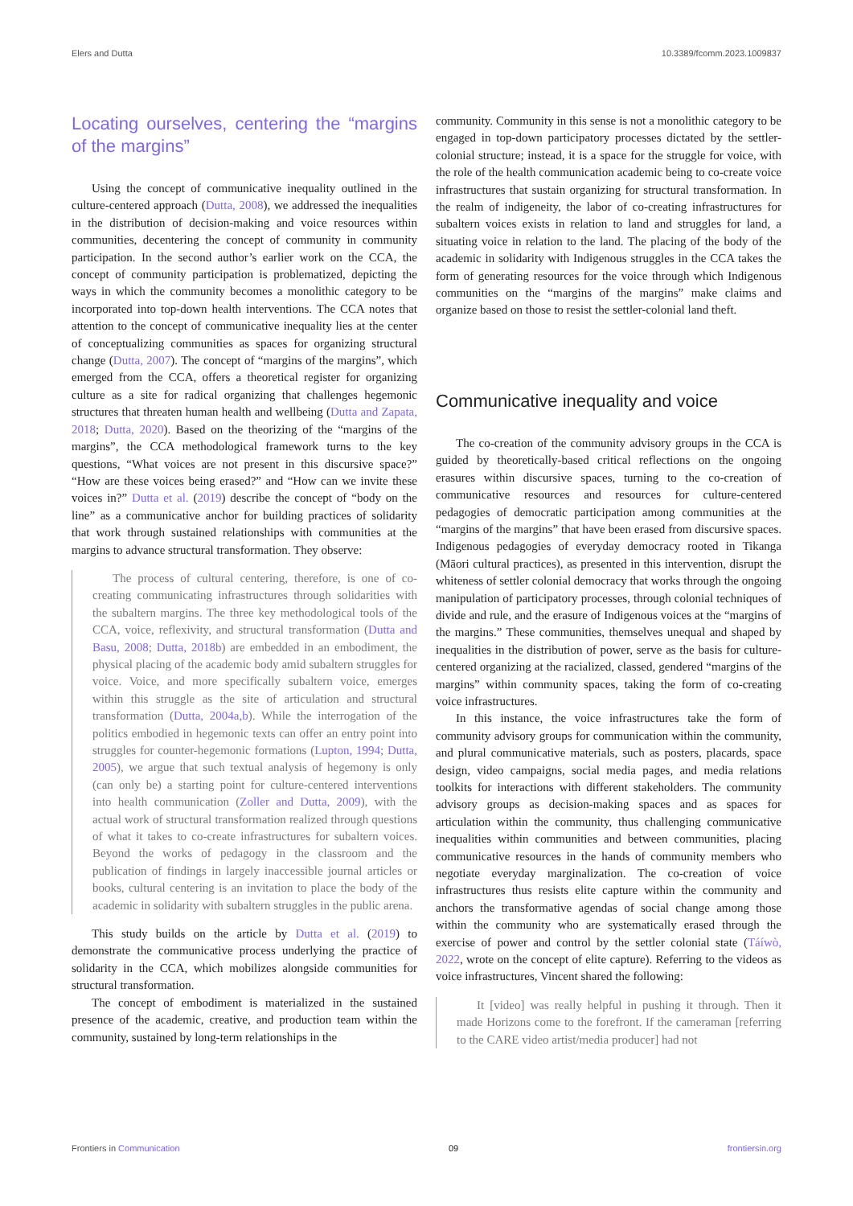Elers and Dutta 10.3389/fcomm.2023.1009837
Locating ourselves, centering the “margins of the margins”
Using the concept of communicative inequality outlined in the culture-centered approach (Dutta, 2008), we addressed the inequalities in the distribution of decision-making and voice resources within communities, decentering the concept of community in community participation. In the second author’s earlier work on the CCA, the concept of community participation is problematized, depicting the ways in which the community becomes a monolithic category to be incorporated into top-down health interventions. The CCA notes that attention to the concept of communicative inequality lies at the center of conceptualizing communities as spaces for organizing structural change (Dutta, 2007). The concept of “margins of the margins”, which emerged from the CCA, offers a theoretical register for organizing culture as a site for radical organizing that challenges hegemonic structures that threaten human health and wellbeing (Dutta and Zapata, 2018; Dutta, 2020). Based on the theorizing of the “margins of the margins”, the CCA methodological framework turns to the key questions, “What voices are not present in this discursive space?” “How are these voices being erased?” and “How can we invite these voices in?” Dutta et al. (2019) describe the concept of “body on the line” as a communicative anchor for building practices of solidarity that work through sustained relationships with communities at the margins to advance structural transformation. They observe:
The process of cultural centering, therefore, is one of co-creating communicating infrastructures through solidarities with the subaltern margins. The three key methodological tools of the CCA, voice, reflexivity, and structural transformation (Dutta and Basu, 2008; Dutta, 2018b) are embedded in an embodiment, the physical placing of the academic body amid subaltern struggles for voice. Voice, and more specifically subaltern voice, emerges within this struggle as the site of articulation and structural transformation (Dutta, 2004a,b). While the interrogation of the politics embodied in hegemonic texts can offer an entry point into struggles for counter-hegemonic formations (Lupton, 1994; Dutta, 2005), we argue that such textual analysis of hegemony is only (can only be) a starting point for culture-centered interventions into health communication (Zoller and Dutta, 2009), with the actual work of structural transformation realized through questions of what it takes to co-create infrastructures for subaltern voices. Beyond the works of pedagogy in the classroom and the publication of findings in largely inaccessible journal articles or books, cultural centering is an invitation to place the body of the academic in solidarity with subaltern struggles in the public arena.
This study builds on the article by Dutta et al. (2019) to demonstrate the communicative process underlying the practice of solidarity in the CCA, which mobilizes alongside communities for structural transformation.
The concept of embodiment is materialized in the sustained presence of the academic, creative, and production team within the community, sustained by long-term relationships in the
community. Community in this sense is not a monolithic category to be engaged in top-down participatory processes dictated by the settler-colonial structure; instead, it is a space for the struggle for voice, with the role of the health communication academic being to co-create voice infrastructures that sustain organizing for structural transformation. In the realm of indigeneity, the labor of co-creating infrastructures for subaltern voices exists in relation to land and struggles for land, a situating voice in relation to the land. The placing of the body of the academic in solidarity with Indigenous struggles in the CCA takes the form of generating resources for the voice through which Indigenous communities on the “margins of the margins” make claims and organize based on those to resist the settler-colonial land theft.
Communicative inequality and voice
The co-creation of the community advisory groups in the CCA is guided by theoretically-based critical reflections on the ongoing erasures within discursive spaces, turning to the co-creation of communicative resources and resources for culture-centered pedagogies of democratic participation among communities at the “margins of the margins” that have been erased from discursive spaces. Indigenous pedagogies of everyday democracy rooted in Tikanga (Māori cultural practices), as presented in this intervention, disrupt the whiteness of settler colonial democracy that works through the ongoing manipulation of participatory processes, through colonial techniques of divide and rule, and the erasure of Indigenous voices at the “margins of the margins.” These communities, themselves unequal and shaped by inequalities in the distribution of power, serve as the basis for culture-centered organizing at the racialized, classed, gendered “margins of the margins” within community spaces, taking the form of co-creating voice infrastructures.
In this instance, the voice infrastructures take the form of community advisory groups for communication within the community, and plural communicative materials, such as posters, placards, space design, video campaigns, social media pages, and media relations toolkits for interactions with different stakeholders. The community advisory groups as decision-making spaces and as spaces for articulation within the community, thus challenging communicative inequalities within communities and between communities, placing communicative resources in the hands of community members who negotiate everyday marginalization. The co-creation of voice infrastructures thus resists elite capture within the community and anchors the transformative agendas of social change among those within the community who are systematically erased through the exercise of power and control by the settler colonial state (Táíwò, 2022, wrote on the concept of elite capture). Referring to the videos as voice infrastructures, Vincent shared the following:
It [video] was really helpful in pushing it through. Then it made Horizons come to the forefront. If the cameraman [referring to the CARE video artist/media producer] had not
Frontiers in Communication 09 frontiersin.org